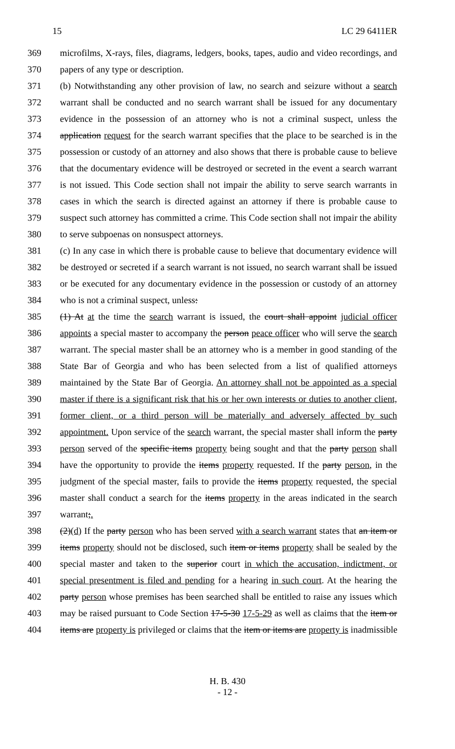15 LC 29 6411ER
369 microfilms, X-rays, files, diagrams, ledgers, books, tapes, audio and video recordings, and
370 papers of any type or description.
371 (b) Notwithstanding any other provision of law, no search and seizure without a search
372 warrant shall be conducted and no search warrant shall be issued for any documentary
373 evidence in the possession of an attorney who is not a criminal suspect, unless the
374 application request for the search warrant specifies that the place to be searched is in the
375 possession or custody of an attorney and also shows that there is probable cause to believe
376 that the documentary evidence will be destroyed or secreted in the event a search warrant
377 is not issued. This Code section shall not impair the ability to serve search warrants in
378 cases in which the search is directed against an attorney if there is probable cause to
379 suspect such attorney has committed a crime. This Code section shall not impair the ability
380 to serve subpoenas on nonsuspect attorneys.
381 (c) In any case in which there is probable cause to believe that documentary evidence will
382 be destroyed or secreted if a search warrant is not issued, no search warrant shall be issued
383 or be executed for any documentary evidence in the possession or custody of an attorney
384 who is not a criminal suspect, unless:
385 (1) At at the time the search warrant is issued, the court shall appoint judicial officer
386 appoints a special master to accompany the person peace officer who will serve the search
387 warrant. The special master shall be an attorney who is a member in good standing of the
388 State Bar of Georgia and who has been selected from a list of qualified attorneys
389 maintained by the State Bar of Georgia. An attorney shall not be appointed as a special
390 master if there is a significant risk that his or her own interests or duties to another client,
391 former client, or a third person will be materially and adversely affected by such
392 appointment. Upon service of the search warrant, the special master shall inform the party
393 person served of the specific items property being sought and that the party person shall
394 have the opportunity to provide the items property requested. If the party person, in the
395 judgment of the special master, fails to provide the items property requested, the special
396 master shall conduct a search for the items property in the areas indicated in the search
397 warrant;.
398 (2)(d) If the party person who has been served with a search warrant states that an item or
399 items property should not be disclosed, such item or items property shall be sealed by the
400 special master and taken to the superior court in which the accusation, indictment, or
401 special presentment is filed and pending for a hearing in such court. At the hearing the
402 party person whose premises has been searched shall be entitled to raise any issues which
403 may be raised pursuant to Code Section 17-5-30 17-5-29 as well as claims that the item or
404 items are property is privileged or claims that the item or items are property is inadmissible
H. B. 430
- 12 -